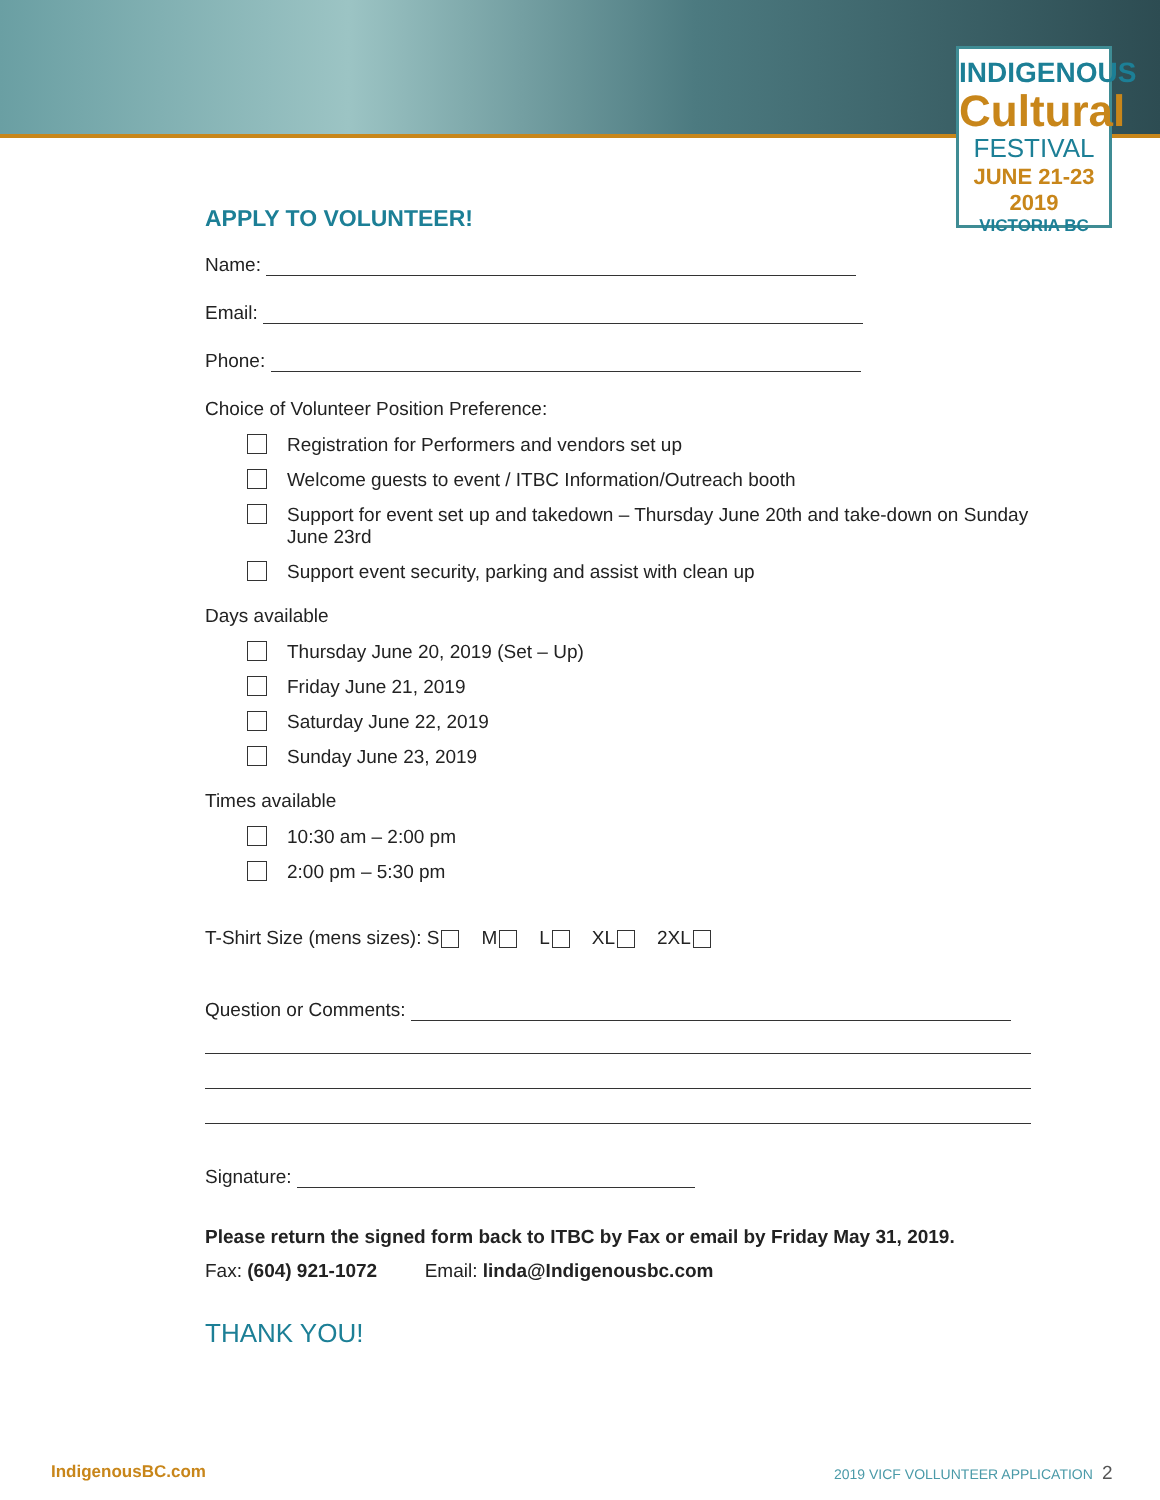INDIGENOUS
Cultural
FESTIVAL
JUNE 21-23 2019
VICTORIA BC
APPLY TO VOLUNTEER!
Name:
Email:
Phone:
Choice of Volunteer Position Preference:
Registration for Performers and vendors set up
Welcome guests to event / ITBC Information/Outreach booth
Support for event set up and takedown – Thursday June 20th and take-down on Sunday June 23rd
Support event security, parking and assist with clean up
Days available
Thursday June 20, 2019 (Set – Up)
Friday June 21, 2019
Saturday June 22, 2019
Sunday June 23, 2019
Times available
10:30 am – 2:00 pm
2:00 pm – 5:30 pm
T-Shirt Size (mens sizes): S M L XL 2XL
Question or Comments:
Signature:
Please return the signed form back to ITBC by Fax or email by Friday May 31, 2019.
Fax: (604) 921-1072 Email: linda@Indigenousbc.com
THANK YOU!
IndigenousBC.com
2019 VICF VOLLUNTEER APPLICATION 2